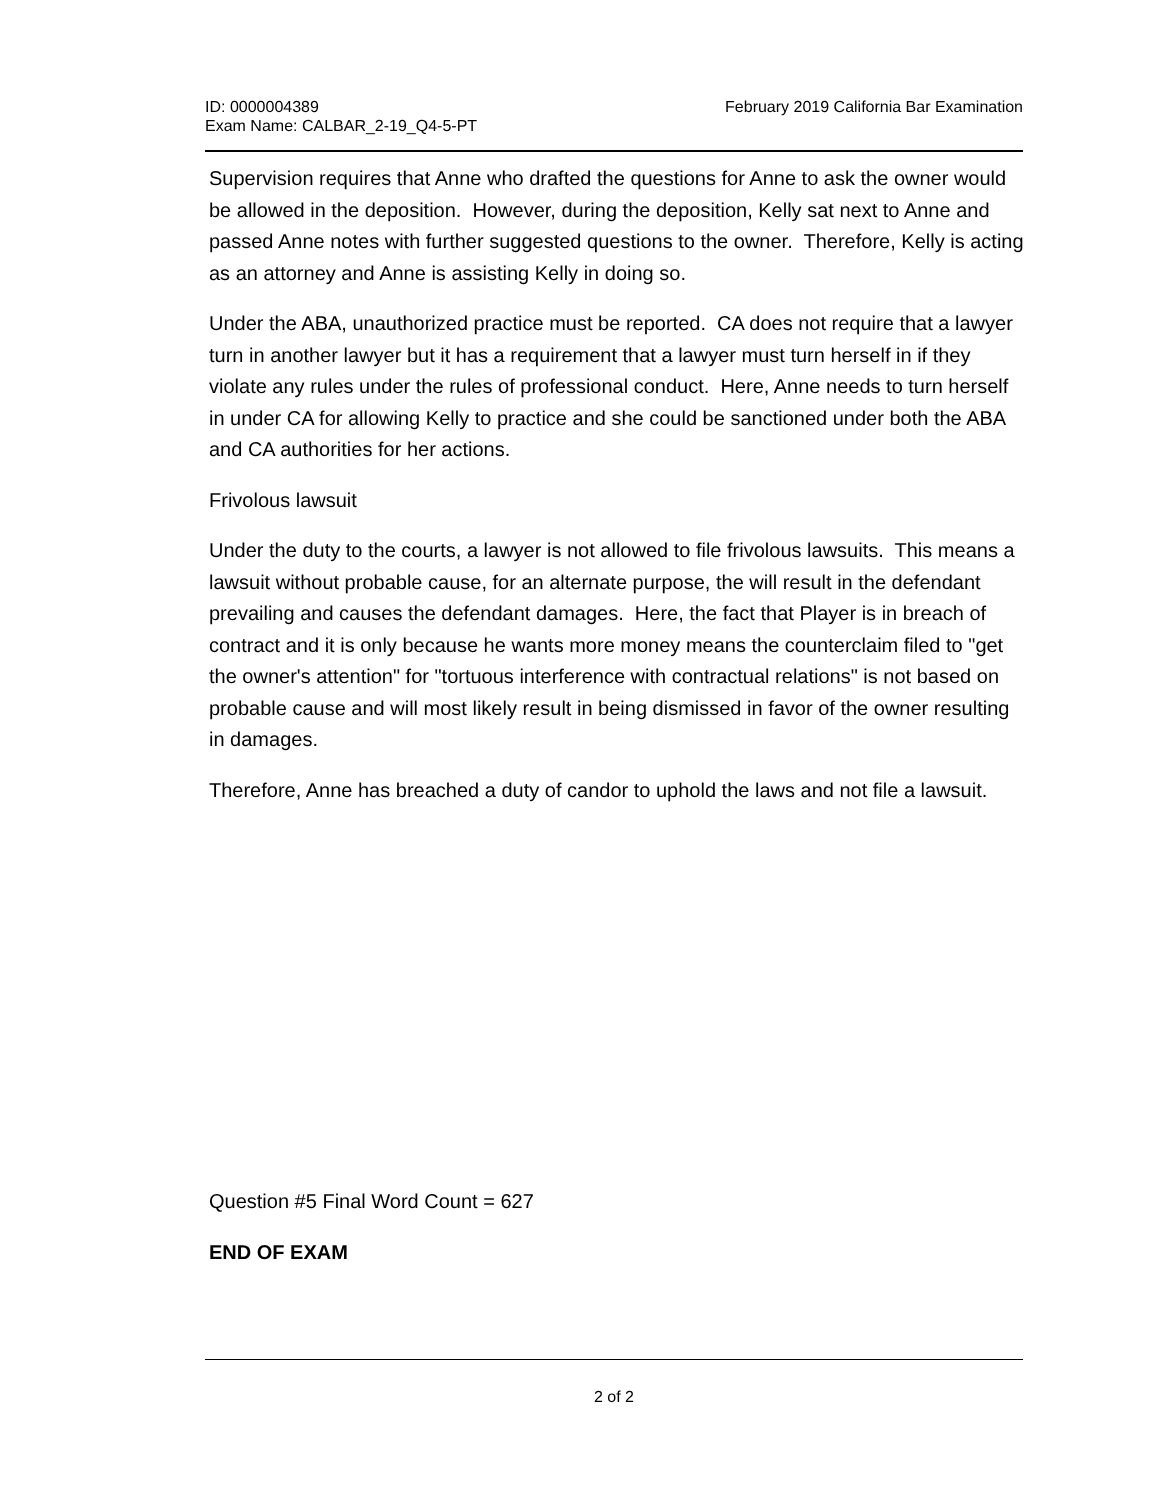ID: 0000004389
Exam Name: CALBAR_2-19_Q4-5-PT
February 2019 California Bar Examination
Supervision requires that Anne who drafted the questions for Anne to ask the owner would be allowed in the deposition. However, during the deposition, Kelly sat next to Anne and passed Anne notes with further suggested questions to the owner. Therefore, Kelly is acting as an attorney and Anne is assisting Kelly in doing so.
Under the ABA, unauthorized practice must be reported. CA does not require that a lawyer turn in another lawyer but it has a requirement that a lawyer must turn herself in if they violate any rules under the rules of professional conduct. Here, Anne needs to turn herself in under CA for allowing Kelly to practice and she could be sanctioned under both the ABA and CA authorities for her actions.
Frivolous lawsuit
Under the duty to the courts, a lawyer is not allowed to file frivolous lawsuits. This means a lawsuit without probable cause, for an alternate purpose, the will result in the defendant prevailing and causes the defendant damages. Here, the fact that Player is in breach of contract and it is only because he wants more money means the counterclaim filed to "get the owner's attention" for "tortuous interference with contractual relations" is not based on probable cause and will most likely result in being dismissed in favor of the owner resulting in damages.
Therefore, Anne has breached a duty of candor to uphold the laws and not file a lawsuit.
Question #5 Final Word Count = 627
END OF EXAM
2 of 2